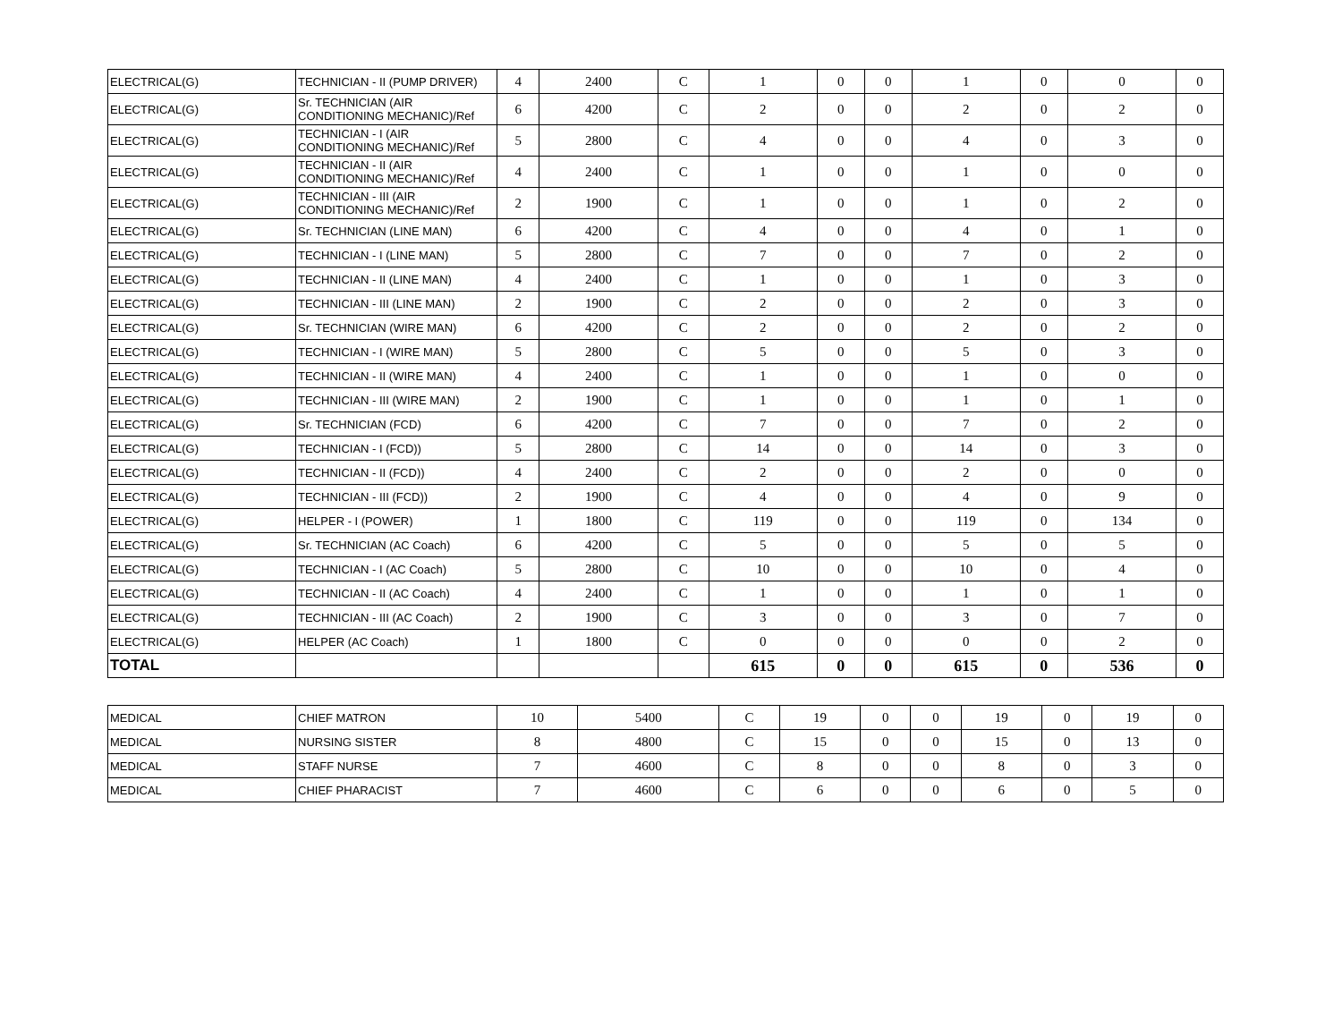| ELECTRICAL(G) | TECHNICIAN - II (PUMP DRIVER) | 4 | 2400 | C | 1 | 0 | 0 | 1 | 0 | 0 | 0 |
| ELECTRICAL(G) | Sr. TECHNICIAN (AIR CONDITIONING MECHANIC)/Ref | 6 | 4200 | C | 2 | 0 | 0 | 2 | 0 | 2 | 0 |
| ELECTRICAL(G) | TECHNICIAN - I (AIR CONDITIONING MECHANIC)/Ref | 5 | 2800 | C | 4 | 0 | 0 | 4 | 0 | 3 | 0 |
| ELECTRICAL(G) | TECHNICIAN - II (AIR CONDITIONING MECHANIC)/Ref | 4 | 2400 | C | 1 | 0 | 0 | 1 | 0 | 0 | 0 |
| ELECTRICAL(G) | TECHNICIAN - III (AIR CONDITIONING MECHANIC)/Ref | 2 | 1900 | C | 1 | 0 | 0 | 1 | 0 | 2 | 0 |
| ELECTRICAL(G) | Sr. TECHNICIAN (LINE MAN) | 6 | 4200 | C | 4 | 0 | 0 | 4 | 0 | 1 | 0 |
| ELECTRICAL(G) | TECHNICIAN - I (LINE MAN) | 5 | 2800 | C | 7 | 0 | 0 | 7 | 0 | 2 | 0 |
| ELECTRICAL(G) | TECHNICIAN - II (LINE MAN) | 4 | 2400 | C | 1 | 0 | 0 | 1 | 0 | 3 | 0 |
| ELECTRICAL(G) | TECHNICIAN - III (LINE MAN) | 2 | 1900 | C | 2 | 0 | 0 | 2 | 0 | 3 | 0 |
| ELECTRICAL(G) | Sr. TECHNICIAN (WIRE MAN) | 6 | 4200 | C | 2 | 0 | 0 | 2 | 0 | 2 | 0 |
| ELECTRICAL(G) | TECHNICIAN - I (WIRE MAN) | 5 | 2800 | C | 5 | 0 | 0 | 5 | 0 | 3 | 0 |
| ELECTRICAL(G) | TECHNICIAN - II (WIRE MAN) | 4 | 2400 | C | 1 | 0 | 0 | 1 | 0 | 0 | 0 |
| ELECTRICAL(G) | TECHNICIAN - III (WIRE MAN) | 2 | 1900 | C | 1 | 0 | 0 | 1 | 0 | 1 | 0 |
| ELECTRICAL(G) | Sr. TECHNICIAN (FCD) | 6 | 4200 | C | 7 | 0 | 0 | 7 | 0 | 2 | 0 |
| ELECTRICAL(G) | TECHNICIAN - I (FCD)) | 5 | 2800 | C | 14 | 0 | 0 | 14 | 0 | 3 | 0 |
| ELECTRICAL(G) | TECHNICIAN - II (FCD)) | 4 | 2400 | C | 2 | 0 | 0 | 2 | 0 | 0 | 0 |
| ELECTRICAL(G) | TECHNICIAN - III (FCD)) | 2 | 1900 | C | 4 | 0 | 0 | 4 | 0 | 9 | 0 |
| ELECTRICAL(G) | HELPER - I (POWER) | 1 | 1800 | C | 119 | 0 | 0 | 119 | 0 | 134 | 0 |
| ELECTRICAL(G) | Sr. TECHNICIAN (AC Coach) | 6 | 4200 | C | 5 | 0 | 0 | 5 | 0 | 5 | 0 |
| ELECTRICAL(G) | TECHNICIAN - I (AC Coach) | 5 | 2800 | C | 10 | 0 | 0 | 10 | 0 | 4 | 0 |
| ELECTRICAL(G) | TECHNICIAN - II (AC Coach) | 4 | 2400 | C | 1 | 0 | 0 | 1 | 0 | 1 | 0 |
| ELECTRICAL(G) | TECHNICIAN - III (AC Coach) | 2 | 1900 | C | 3 | 0 | 0 | 3 | 0 | 7 | 0 |
| ELECTRICAL(G) | HELPER (AC Coach) | 1 | 1800 | C | 0 | 0 | 0 | 0 | 0 | 2 | 0 |
| TOTAL | | | | | 615 | 0 | 0 | 615 | 0 | 536 | 0 |
| MEDICAL | CHIEF MATRON | 10 | 5400 | C | 19 | 0 | 0 | 19 | 0 | 19 | 0 |
| MEDICAL | NURSING SISTER | 8 | 4800 | C | 15 | 0 | 0 | 15 | 0 | 13 | 0 |
| MEDICAL | STAFF NURSE | 7 | 4600 | C | 8 | 0 | 0 | 8 | 0 | 3 | 0 |
| MEDICAL | CHIEF PHARACIST | 7 | 4600 | C | 6 | 0 | 0 | 6 | 0 | 5 | 0 |